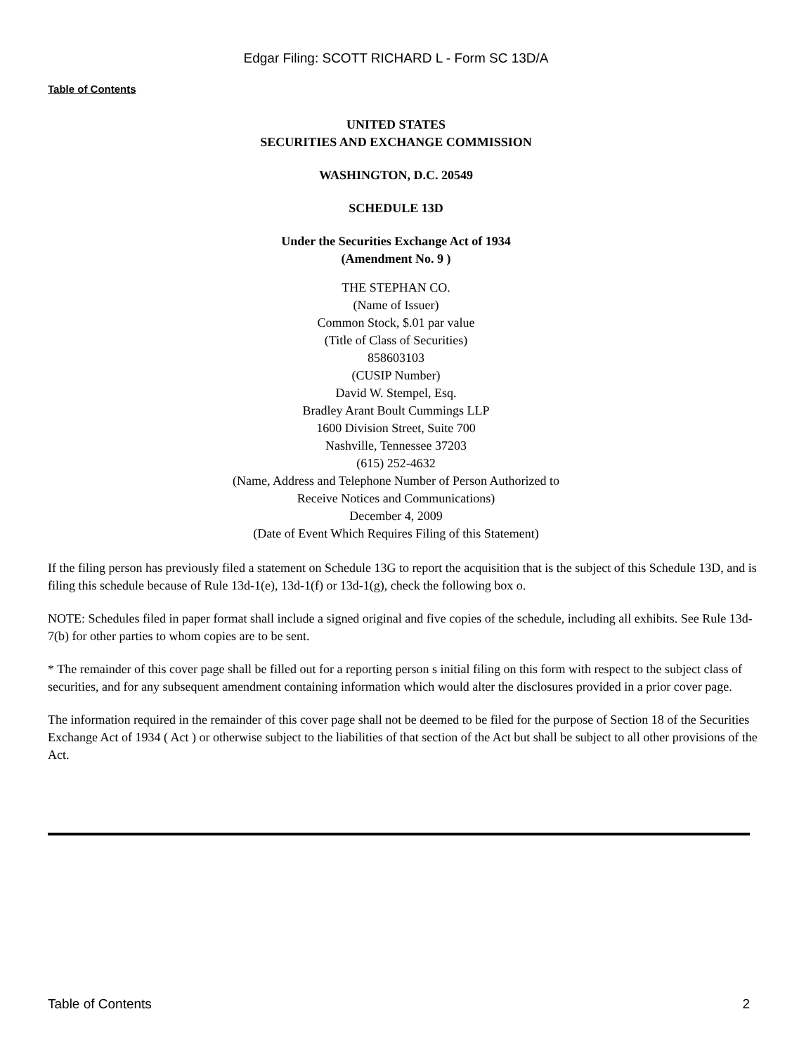Edgar Filing: SCOTT RICHARD L - Form SC 13D/A
Table of Contents
UNITED STATES
SECURITIES AND EXCHANGE COMMISSION
WASHINGTON, D.C. 20549
SCHEDULE 13D
Under the Securities Exchange Act of 1934
(Amendment No. 9 )
THE STEPHAN CO.
(Name of Issuer)
Common Stock, $.01 par value
(Title of Class of Securities)
858603103
(CUSIP Number)
David W. Stempel, Esq.
Bradley Arant Boult Cummings LLP
1600 Division Street, Suite 700
Nashville, Tennessee 37203
(615) 252-4632
(Name, Address and Telephone Number of Person Authorized to
Receive Notices and Communications)
December 4, 2009
(Date of Event Which Requires Filing of this Statement)
If the filing person has previously filed a statement on Schedule 13G to report the acquisition that is the subject of this Schedule 13D, and is filing this schedule because of Rule 13d-1(e), 13d-1(f) or 13d-1(g), check the following box o.
NOTE: Schedules filed in paper format shall include a signed original and five copies of the schedule, including all exhibits. See Rule 13d-7(b) for other parties to whom copies are to be sent.
* The remainder of this cover page shall be filled out for a reporting person s initial filing on this form with respect to the subject class of securities, and for any subsequent amendment containing information which would alter the disclosures provided in a prior cover page.
The information required in the remainder of this cover page shall not be deemed to be filed for the purpose of Section 18 of the Securities Exchange Act of 1934 ( Act ) or otherwise subject to the liabilities of that section of the Act but shall be subject to all other provisions of the Act.
Table of Contents 2